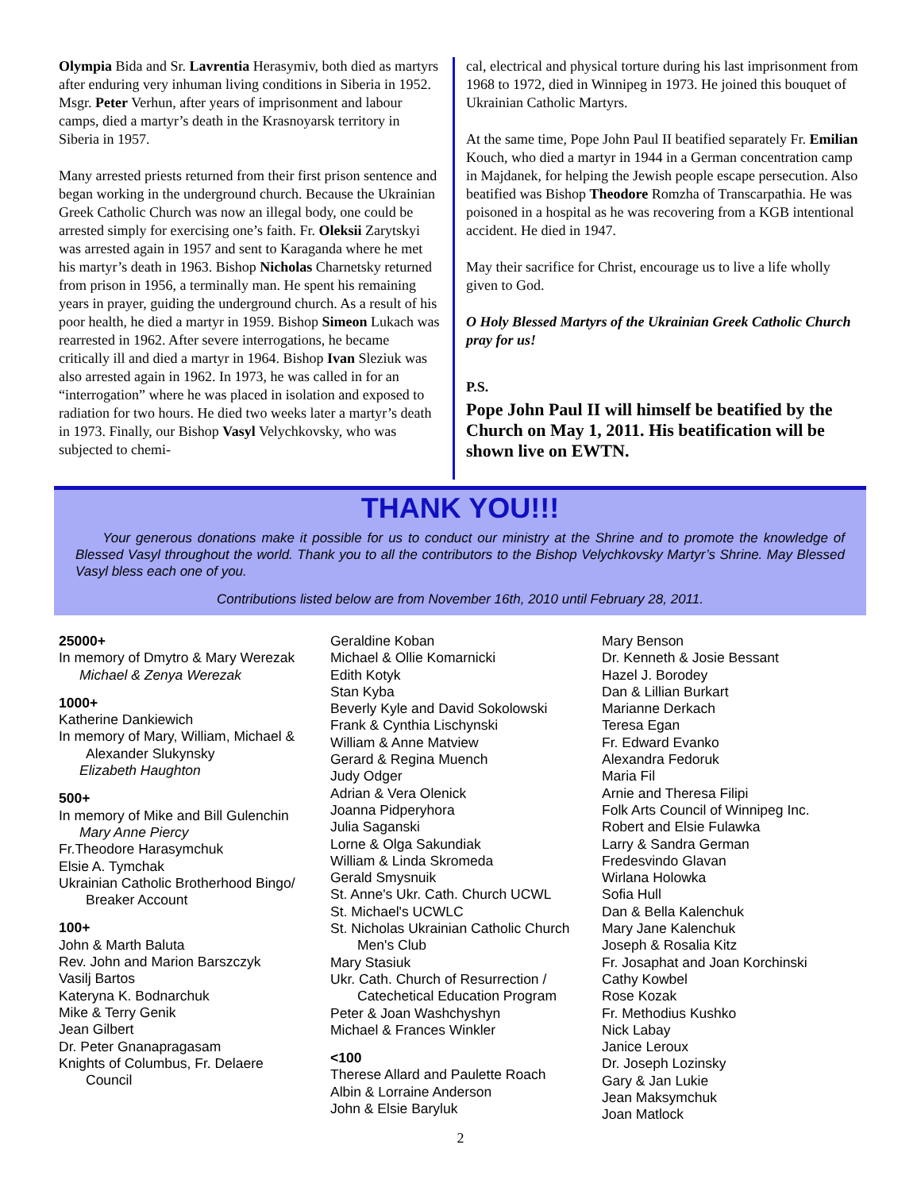Olympia Bida and Sr. Lavrentia Herasymiv, both died as martyrs after enduring very inhuman living conditions in Siberia in 1952. Msgr. Peter Verhun, after years of imprisonment and labour camps, died a martyr’s death in the Krasnoyarsk territory in Siberia in 1957.
Many arrested priests returned from their first prison sentence and began working in the underground church. Because the Ukrainian Greek Catholic Church was now an illegal body, one could be arrested simply for exercising one’s faith. Fr. Oleksii Zarytskyi was arrested again in 1957 and sent to Karaganda where he met his martyr’s death in 1963. Bishop Nicholas Charnetsky returned from prison in 1956, a terminally man. He spent his remaining years in prayer, guiding the underground church. As a result of his poor health, he died a martyr in 1959. Bishop Simeon Lukach was rearrested in 1962. After severe interrogations, he became critically ill and died a martyr in 1964. Bishop Ivan Sleziuk was also arrested again in 1962. In 1973, he was called in for an “interrogation” where he was placed in isolation and exposed to radiation for two hours. He died two weeks later a martyr’s death in 1973. Finally, our Bishop Vasyl Velychkovsky, who was subjected to chemi-
cal, electrical and physical torture during his last imprisonment from 1968 to 1972, died in Winnipeg in 1973. He joined this bouquet of Ukrainian Catholic Martyrs.
At the same time, Pope John Paul II beatified separately Fr. Emilian Kouch, who died a martyr in 1944 in a German concentration camp in Majdanek, for helping the Jewish people escape persecution. Also beatified was Bishop Theodore Romzha of Transcarpathia. He was poisoned in a hospital as he was recovering from a KGB intentional accident. He died in 1947.
May their sacrifice for Christ, encourage us to live a life wholly given to God.
O Holy Blessed Martyrs of the Ukrainian Greek Catholic Church pray for us!
P.S.
Pope John Paul II will himself be beatified by the Church on May 1, 2011. His beatification will be shown live on EWTN.
THANK YOU!!!
Your generous donations make it possible for us to conduct our ministry at the Shrine and to promote the knowledge of Blessed Vasyl throughout the world. Thank you to all the contributors to the Bishop Velychkovsky Martyr’s Shrine. May Blessed Vasyl bless each one of you.
Contributions listed below are from November 16th, 2010 until February 28, 2011.
25000+
In memory of Dmytro & Mary Werezak
Michael & Zenya Werezak
1000+
Katherine Dankiewich
In memory of Mary, William, Michael &
Alexander Slukynsky
Elizabeth Haughton
500+
In memory of Mike and Bill Gulenchin
Mary Anne Piercy
Fr.Theodore Harasymchuk
Elsie A. Tymchak
Ukrainian Catholic Brotherhood Bingo/
Breaker Account
100+
John & Marth Baluta
Rev. John and Marion Barszczyk
Vasilj Bartos
Kateryna K. Bodnarchuk
Mike & Terry Genik
Jean Gilbert
Dr. Peter Gnanapragasam
Knights of Columbus, Fr. Delaere
Council
Geraldine Koban
Michael & Ollie Komarnicki
Edith Kotyk
Stan Kyba
Beverly Kyle and David Sokolowski
Frank & Cynthia Lischynski
William & Anne Matview
Gerard & Regina Muench
Judy Odger
Adrian & Vera Olenick
Joanna Pidperyhora
Julia Saganski
Lorne & Olga Sakundiak
William & Linda Skromeda
Gerald Smysnuik
St. Anne's Ukr. Cath. Church UCWL
St. Michael's UCWLC
St. Nicholas Ukrainian Catholic Church
Men's Club
Mary Stasiuk
Ukr. Cath. Church of Resurrection /
Catechetical Education Program
Peter & Joan Washchyshyn
Michael & Frances Winkler
<100
Therese Allard and Paulette Roach
Albin & Lorraine Anderson
John & Elsie Baryluk
Mary Benson
Dr. Kenneth & Josie Bessant
Hazel J. Borodey
Dan & Lillian Burkart
Marianne Derkach
Teresa Egan
Fr. Edward Evanko
Alexandra Fedoruk
Maria Fil
Arnie and Theresa Filipi
Folk Arts Council of Winnipeg Inc.
Robert and Elsie Fulawka
Larry & Sandra German
Fredesvindo Glavan
Wirlana Holowka
Sofia Hull
Dan & Bella Kalenchuk
Mary Jane Kalenchuk
Joseph & Rosalia Kitz
Fr. Josaphat and Joan Korchinski
Cathy Kowbel
Rose Kozak
Fr. Methodius Kushko
Nick Labay
Janice Leroux
Dr. Joseph Lozinsky
Gary & Jan Lukie
Jean Maksymchuk
Joan Matlock
2